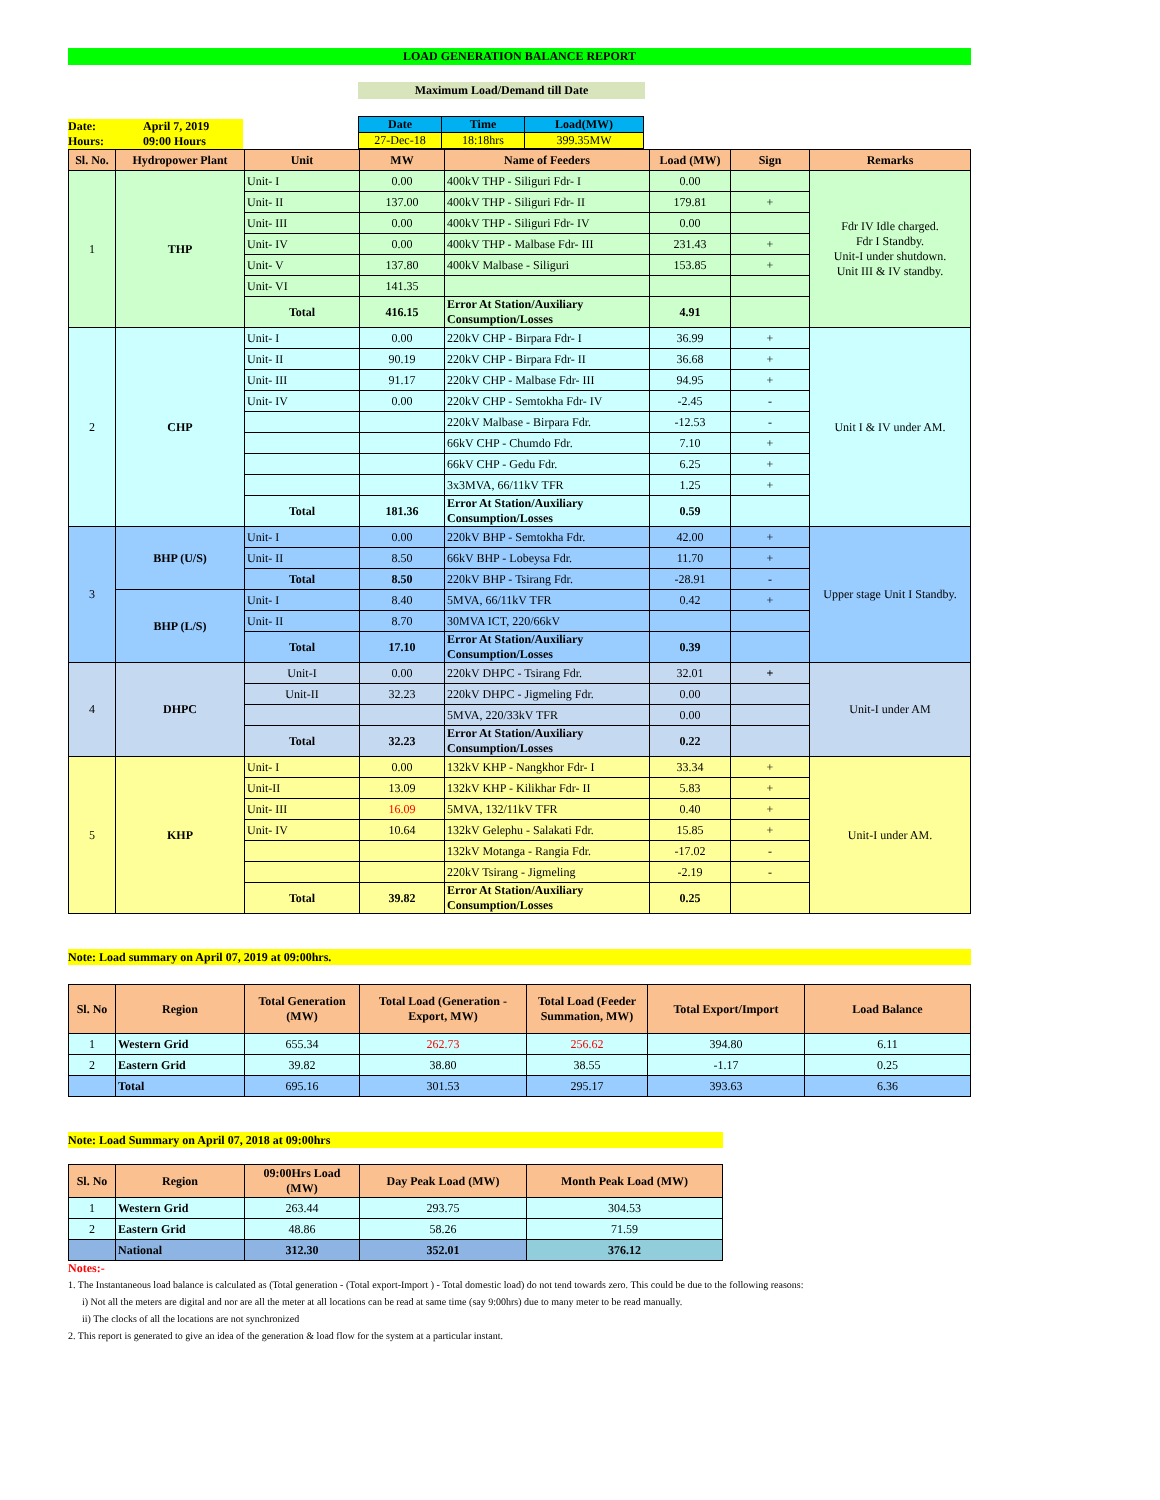LOAD GENERATION BALANCE REPORT
Maximum Load/Demand till Date
Date: April 7, 2019
Hours: 09:00 Hours
| Date | Time | Load(MW) |
| --- | --- | --- |
| 27-Dec-18 | 18:18hrs | 399.35MW |
| Sl. No. | Hydropower Plant | Unit | MW | Name of Feeders | Load (MW) | Sign | Remarks |
| --- | --- | --- | --- | --- | --- | --- | --- |
| 1 | THP | Unit- I | 0.00 | 400kV THP - Siliguri Fdr- I | 0.00 | | Fdr IV Idle charged. Fdr I Standby. Unit-I under shutdown. Unit III & IV standby. |
| | | Unit- II | 137.00 | 400kV THP - Siliguri Fdr- II | 179.81 | + | |
| | | Unit- III | 0.00 | 400kV THP - Siliguri Fdr- IV | 0.00 | | |
| | | Unit- IV | 0.00 | 400kV THP - Malbase Fdr- III | 231.43 | + | |
| | | Unit- V | 137.80 | 400kV Malbase - Siliguri | 153.85 | + | |
| | | Unit- VI | 141.35 | | | | |
| | | Total | 416.15 | Error At Station/Auxiliary Consumption/Losses | 4.91 | | |
| 2 | CHP | Unit- I | 0.00 | 220kV CHP - Birpara Fdr- I | 36.99 | + | Unit I & IV under AM. |
| | | Unit- II | 90.19 | 220kV CHP - Birpara Fdr- II | 36.68 | + | |
| | | Unit- III | 91.17 | 220kV CHP - Malbase Fdr- III | 94.95 | + | |
| | | Unit- IV | 0.00 | 220kV CHP - Semtokha Fdr- IV | -2.45 | - | |
| | | | | 220kV Malbase - Birpara Fdr. | -12.53 | - | |
| | | | | 66kV CHP - Chumdo Fdr. | 7.10 | + | |
| | | | | 66kV CHP - Gedu Fdr. | 6.25 | + | |
| | | | | 3x3MVA, 66/11kV TFR | 1.25 | + | |
| | | Total | 181.36 | Error At Station/Auxiliary Consumption/Losses | 0.59 | | |
| 3 | BHP (U/S) | Unit- I | 0.00 | 220kV BHP - Semtokha Fdr. | 42.00 | + | Upper stage Unit I Standby. |
| | | Unit- II | 8.50 | 66kV BHP - Lobeysa Fdr. | 11.70 | + | |
| | | Total | 8.50 | 220kV BHP - Tsirang Fdr. | -28.91 | - | |
| | BHP (L/S) | Unit- I | 8.40 | 5MVA, 66/11kV TFR | 0.42 | + | |
| | | Unit- II | 8.70 | 30MVA ICT, 220/66kV | | | |
| | | Total | 17.10 | Error At Station/Auxiliary Consumption/Losses | 0.39 | | |
| 4 | DHPC | Unit-I | 0.00 | 220kV DHPC - Tsirang Fdr. | 32.01 | + | Unit-I under AM |
| | | Unit-II | 32.23 | 220kV DHPC - Jigmeling Fdr. | 0.00 | | |
| | | | | 5MVA, 220/33kV TFR | 0.00 | | |
| | | Total | 32.23 | Error At Station/Auxiliary Consumption/Losses | 0.22 | | |
| 5 | KHP | Unit- I | 0.00 | 132kV KHP - Nangkhor Fdr- I | 33.34 | + | Unit-I under AM. |
| | | Unit-II | 13.09 | 132kV KHP - Kilikhar Fdr- II | 5.83 | + | |
| | | Unit- III | 16.09 | 5MVA, 132/11kV TFR | 0.40 | + | |
| | | Unit- IV | 10.64 | 132kV Gelephu - Salakati Fdr. | 15.85 | + | |
| | | | | 132kV Motanga - Rangia Fdr. | -17.02 | - | |
| | | | | 220kV Tsirang - Jigmeling | -2.19 | - | |
| | | Total | 39.82 | Error At Station/Auxiliary Consumption/Losses | 0.25 | | |
Note: Load summary on April 07, 2019 at 09:00hrs.
| Sl. No | Region | Total Generation (MW) | Total Load (Generation - Export, MW) | Total Load (Feeder Summation, MW) | Total Export/Import | Load Balance |
| --- | --- | --- | --- | --- | --- | --- |
| 1 | Western Grid | 655.34 | 262.73 | 256.62 | 394.80 | 6.11 |
| 2 | Eastern Grid | 39.82 | 38.80 | 38.55 | -1.17 | 0.25 |
| | Total | 695.16 | 301.53 | 295.17 | 393.63 | 6.36 |
Note: Load Summary on April 07, 2018 at 09:00hrs
| Sl. No | Region | 09:00Hrs Load (MW) | Day Peak Load (MW) | Month Peak Load (MW) |
| --- | --- | --- | --- | --- |
| 1 | Western Grid | 263.44 | 293.75 | 304.53 |
| 2 | Eastern Grid | 48.86 | 58.26 | 71.59 |
| | National | 312.30 | 352.01 | 376.12 |
Notes:-
1. The Instantaneous load balance is calculated as (Total generation - (Total export-Import ) - Total domestic load) do not tend towards zero. This could be due to the following reasons:
i) Not all the meters are digital and nor are all the meter at all locations can be read at same time (say 9:00hrs) due to many meter to be read manually.
ii) The clocks of all the locations are not synchronized
2. This report is generated to give an idea of the generation & load flow for the system at a particular instant.